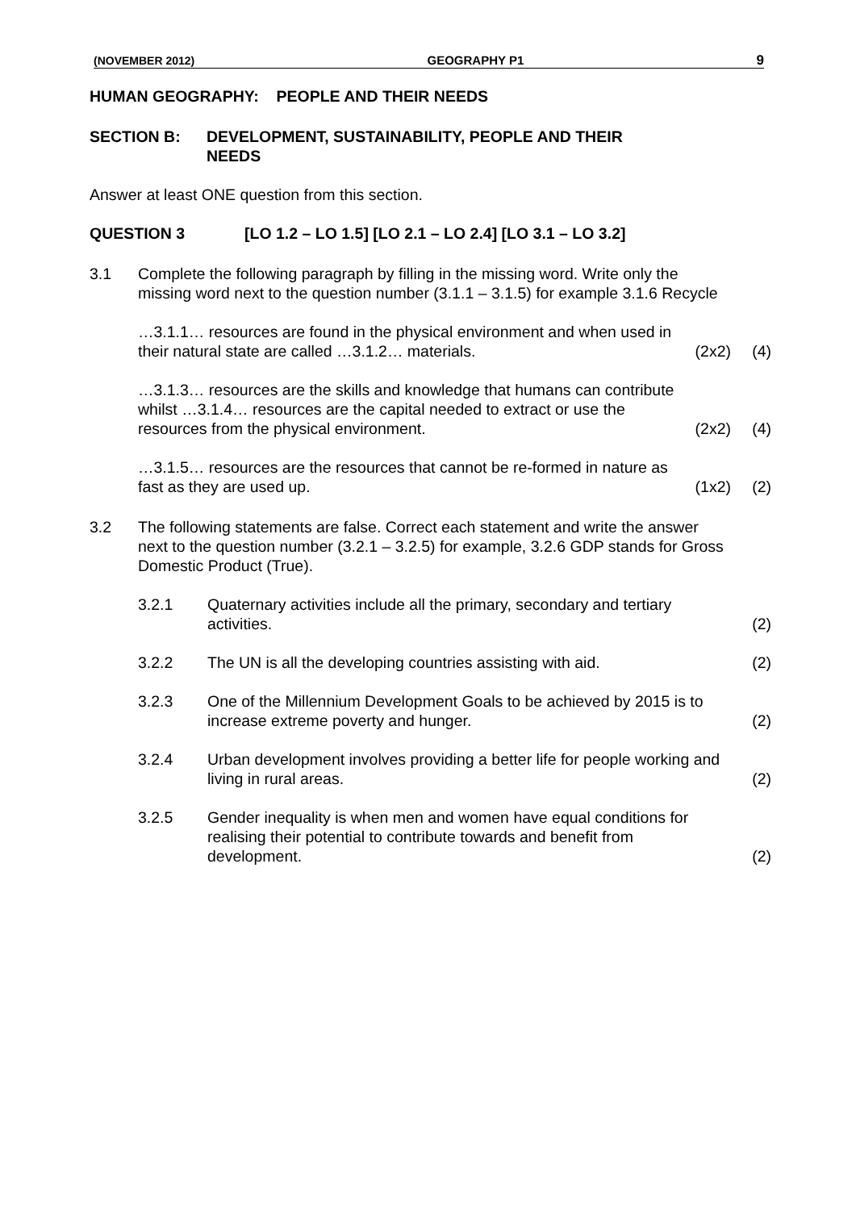(NOVEMBER 2012) GEOGRAPHY P1 9
HUMAN GEOGRAPHY: PEOPLE AND THEIR NEEDS
SECTION B: DEVELOPMENT, SUSTAINABILITY, PEOPLE AND THEIR
NEEDS
Answer at least ONE question from this section.
QUESTION 3 [LO 1.2 – LO 1.5] [LO 2.1 – LO 2.4] [LO 3.1 – LO 3.2]
3.1 Complete the following paragraph by filling in the missing word. Write only the missing word next to the question number (3.1.1 – 3.1.5) for example 3.1.6 Recycle
…3.1.1… resources are found in the physical environment and when used in their natural state are called …3.1.2… materials.
(2x2) (4)
…3.1.3… resources are the skills and knowledge that humans can contribute whilst …3.1.4… resources are the capital needed to extract or use the resources from the physical environment.
(2x2) (4)
…3.1.5… resources are the resources that cannot be re-formed in nature as fast as they are used up.
(1x2) (2)
3.2 The following statements are false. Correct each statement and write the answer next to the question number (3.2.1 – 3.2.5) for example, 3.2.6 GDP stands for Gross Domestic Product (True).
3.2.1 Quaternary activities include all the primary, secondary and tertiary activities.
(2)
3.2.2 The UN is all the developing countries assisting with aid.
(2)
3.2.3 One of the Millennium Development Goals to be achieved by 2015 is to increase extreme poverty and hunger.
(2)
3.2.4 Urban development involves providing a better life for people working and living in rural areas.
(2)
3.2.5 Gender inequality is when men and women have equal conditions for realising their potential to contribute towards and benefit from development.
(2)